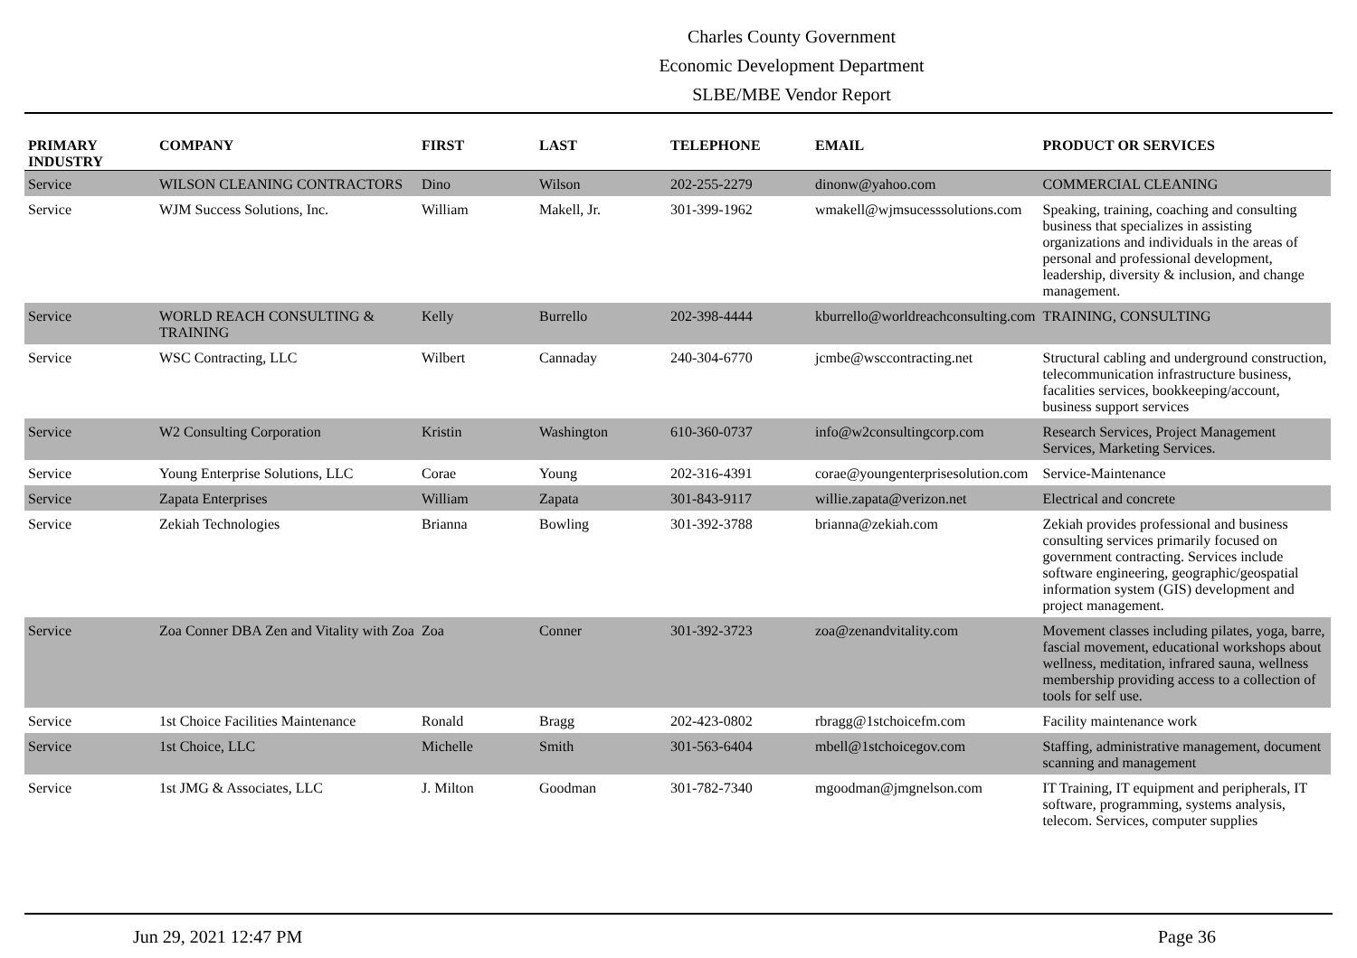Charles County Government
Economic Development Department
SLBE/MBE Vendor Report
| PRIMARY INDUSTRY | COMPANY | FIRST | LAST | TELEPHONE | EMAIL | PRODUCT OR SERVICES |
| --- | --- | --- | --- | --- | --- | --- |
| Service | WILSON CLEANING CONTRACTORS | Dino | Wilson | 202-255-2279 | dinonw@yahoo.com | COMMERCIAL CLEANING |
| Service | WJM Success Solutions, Inc. | William | Makell, Jr. | 301-399-1962 | wmakell@wjmsucesssolutions.com | Speaking, training, coaching and consulting business that specializes in assisting organizations and individuals in the areas of personal and professional development, leadership, diversity & inclusion, and change management. |
| Service | WORLD REACH CONSULTING & TRAINING | Kelly | Burrello | 202-398-4444 | kburrello@worldreachconsulting.com | TRAINING, CONSULTING |
| Service | WSC Contracting, LLC | Wilbert | Cannaday | 240-304-6770 | jcmbe@wsccontracting.net | Structural cabling and underground construction, telecommunication infrastructure business, facalities services, bookkeeping/account, business support services |
| Service | W2 Consulting Corporation | Kristin | Washington | 610-360-0737 | info@w2consultingcorp.com | Research Services, Project Management Services, Marketing Services. |
| Service | Young Enterprise Solutions, LLC | Corae | Young | 202-316-4391 | corae@youngenterprisesolution.com | Service-Maintenance |
| Service | Zapata Enterprises | William | Zapata | 301-843-9117 | willie.zapata@verizon.net | Electrical and concrete |
| Service | Zekiah Technologies | Brianna | Bowling | 301-392-3788 | brianna@zekiah.com | Zekiah provides professional and business consulting services primarily focused on government contracting. Services include software engineering, geographic/geospatial information system (GIS) development and project management. |
| Service | Zoa Conner DBA Zen and Vitality with Zoa | Zoa | Conner | 301-392-3723 | zoa@zenandvitality.com | Movement classes including pilates, yoga, barre, fascial movement, educational workshops about wellness, meditation, infrared sauna, wellness membership providing access to a collection of tools for self use. |
| Service | 1st Choice Facilities Maintenance | Ronald | Bragg | 202-423-0802 | rbragg@1stchoicefm.com | Facility maintenance work |
| Service | 1st Choice, LLC | Michelle | Smith | 301-563-6404 | mbell@1stchoicegov.com | Staffing, administrative management, document scanning and management |
| Service | 1st JMG & Associates, LLC | J. Milton | Goodman | 301-782-7340 | mgoodman@jmgnelson.com | IT Training, IT equipment and peripherals, IT software, programming, systems analysis, telecom. Services, computer supplies |
Jun 29, 2021 12:47 PM Page 36